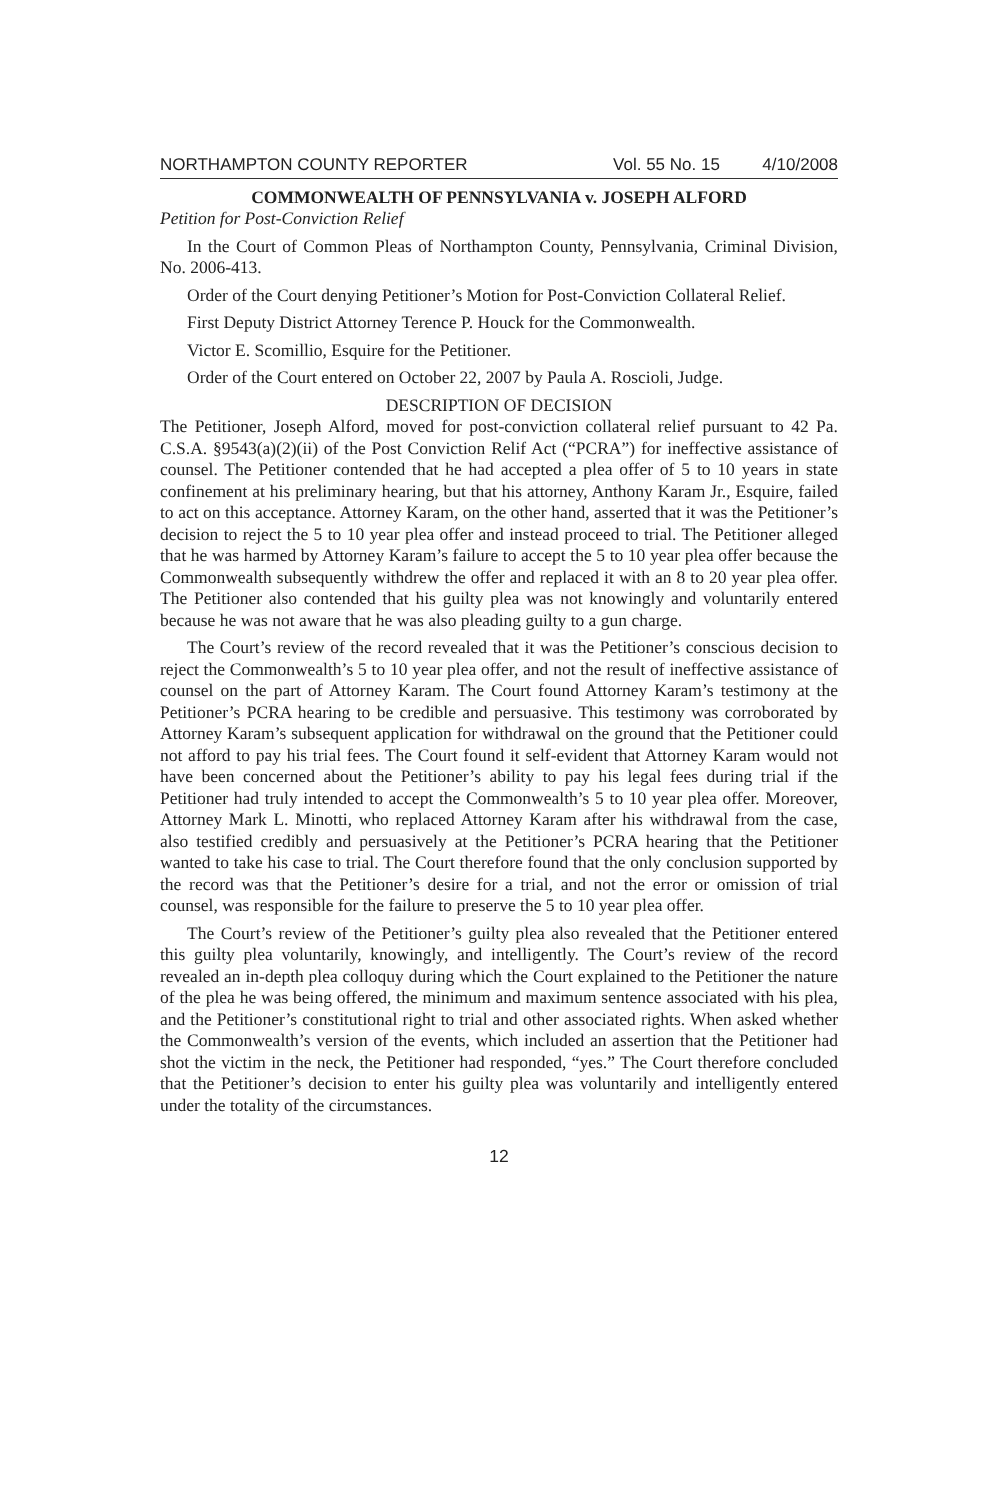NORTHAMPTON COUNTY REPORTER Vol. 55 No. 15 4/10/2008
COMMONWEALTH OF PENNSYLVANIA v. JOSEPH ALFORD
Petition for Post-Conviction Relief
In the Court of Common Pleas of Northampton County, Pennsylvania, Criminal Division, No. 2006-413.
Order of the Court denying Petitioner’s Motion for Post-Conviction Collateral Relief.
First Deputy District Attorney Terence P. Houck for the Commonwealth.
Victor E. Scomillio, Esquire for the Petitioner.
Order of the Court entered on October 22, 2007 by Paula A. Roscioli, Judge.
DESCRIPTION OF DECISION
The Petitioner, Joseph Alford, moved for post-conviction collateral relief pursuant to 42 Pa. C.S.A. §9543(a)(2)(ii) of the Post Conviction Relif Act (“PCRA”) for ineffective assistance of counsel. The Petitioner contended that he had accepted a plea offer of 5 to 10 years in state confinement at his preliminary hearing, but that his attorney, Anthony Karam Jr., Esquire, failed to act on this acceptance. Attorney Karam, on the other hand, asserted that it was the Petitioner’s decision to reject the 5 to 10 year plea offer and instead proceed to trial. The Petitioner alleged that he was harmed by Attorney Karam’s failure to accept the 5 to 10 year plea offer because the Commonwealth subsequently withdrew the offer and replaced it with an 8 to 20 year plea offer. The Petitioner also contended that his guilty plea was not knowingly and voluntarily entered because he was not aware that he was also pleading guilty to a gun charge.
The Court’s review of the record revealed that it was the Petitioner’s conscious decision to reject the Commonwealth’s 5 to 10 year plea offer, and not the result of ineffective assistance of counsel on the part of Attorney Karam. The Court found Attorney Karam’s testimony at the Petitioner’s PCRA hearing to be credible and persuasive. This testimony was corroborated by Attorney Karam’s subsequent application for withdrawal on the ground that the Petitioner could not afford to pay his trial fees. The Court found it self-evident that Attorney Karam would not have been concerned about the Petitioner’s ability to pay his legal fees during trial if the Petitioner had truly intended to accept the Commonwealth’s 5 to 10 year plea offer. Moreover, Attorney Mark L. Minotti, who replaced Attorney Karam after his withdrawal from the case, also testified credibly and persuasively at the Petitioner’s PCRA hearing that the Petitioner wanted to take his case to trial. The Court therefore found that the only conclusion supported by the record was that the Petitioner’s desire for a trial, and not the error or omission of trial counsel, was responsible for the failure to preserve the 5 to 10 year plea offer.
The Court’s review of the Petitioner’s guilty plea also revealed that the Petitioner entered this guilty plea voluntarily, knowingly, and intelligently. The Court’s review of the record revealed an in-depth plea colloquy during which the Court explained to the Petitioner the nature of the plea he was being offered, the minimum and maximum sentence associated with his plea, and the Petitioner’s constitutional right to trial and other associated rights. When asked whether the Commonwealth’s version of the events, which included an assertion that the Petitioner had shot the victim in the neck, the Petitioner had responded, “yes.” The Court therefore concluded that the Petitioner’s decision to enter his guilty plea was voluntarily and intelligently entered under the totality of the circumstances.
12